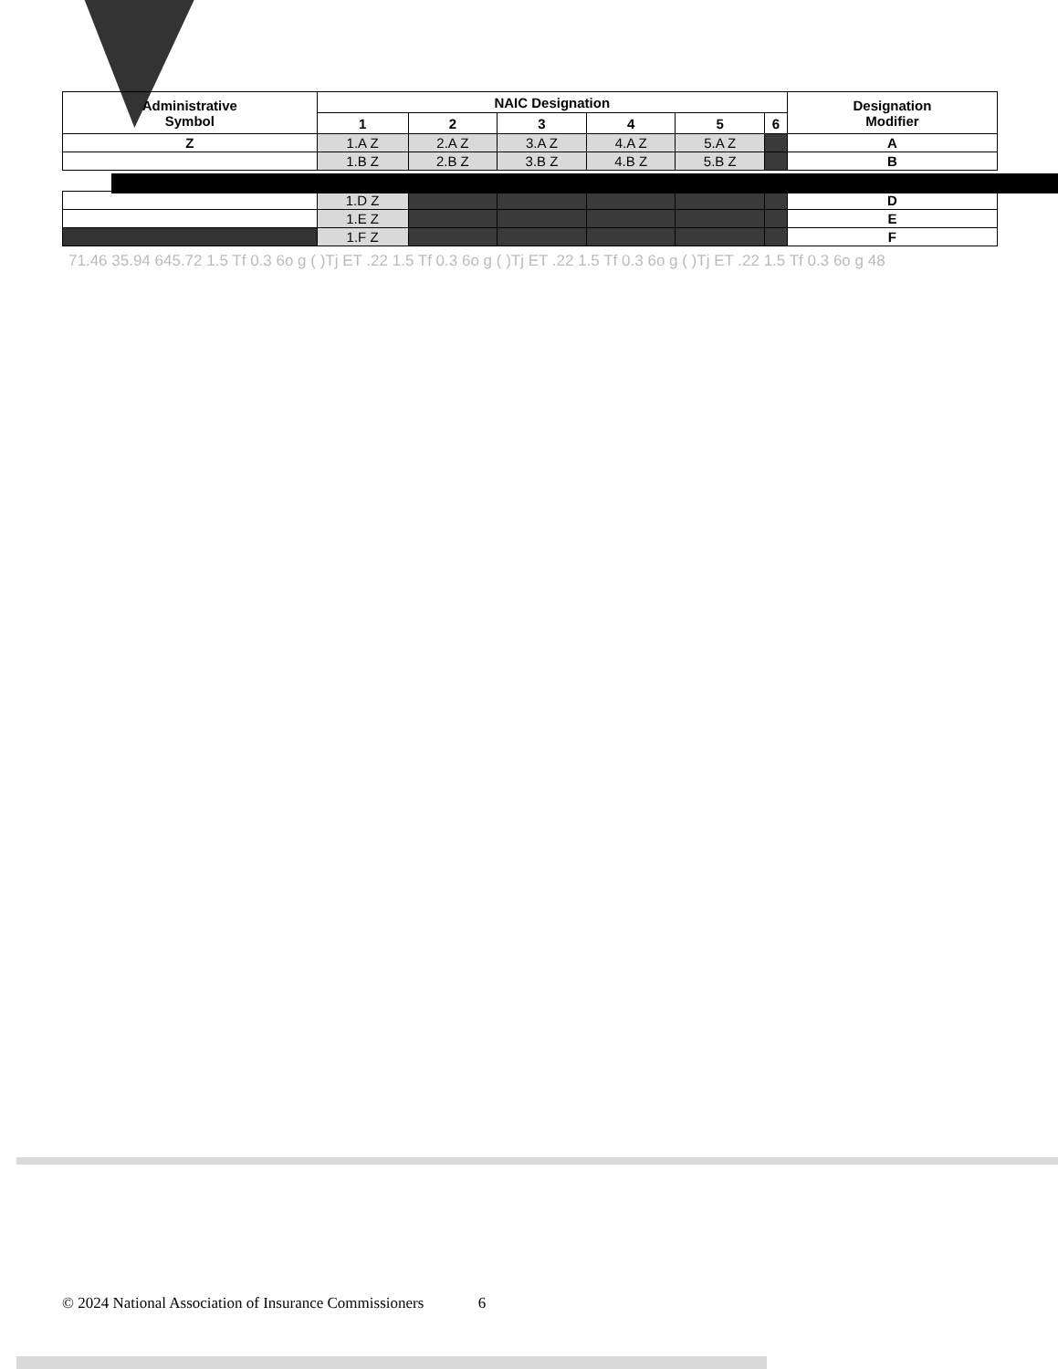| Administrative Symbol | NAIC Designation | | | | | | Designation Modifier |
| --- | --- | --- | --- | --- | --- | --- | --- |
| | 1 | 2 | 3 | 4 | 5 | 6 | |
| Z | 1.A Z | 2.A Z | 3.A Z | 4.A Z | 5.A Z | | A |
| | 1.B Z | 2.B Z | 3.B Z | 4.B Z | 5.B Z | | B |
| | 1.D Z | | | | | | D |
| | 1.E Z | | | | | | E |
| | 1.F Z | | | | | | F |
71.46 35.94 645.72 1.5 Tf 0.3 6o g ( )Tj ET .22 1.5 Tf 0.3 6o g ( )Tj ET .22 1.5 Tf 0.3 6o g ( )Tj ET .22 1.5 Tf 0.3 6o g 48
© 2024 National Association of Insurance Commissioners 6